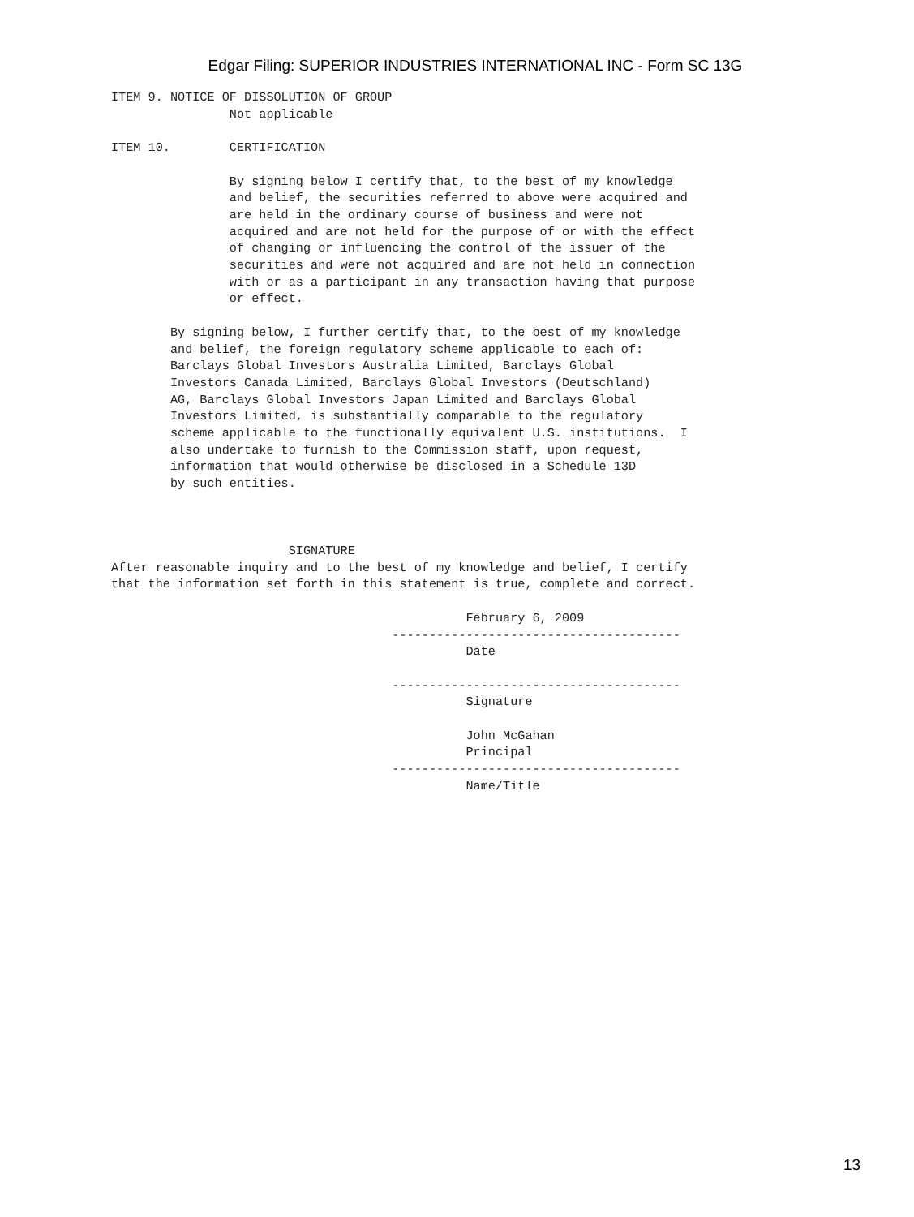Edgar Filing: SUPERIOR INDUSTRIES INTERNATIONAL INC - Form SC 13G
ITEM 9. NOTICE OF DISSOLUTION OF GROUP
                Not applicable

ITEM 10.        CERTIFICATION

                By signing below I certify that, to the best of my knowledge
                and belief, the securities referred to above were acquired and
                are held in the ordinary course of business and were not
                acquired and are not held for the purpose of or with the effect
                of changing or influencing the control of the issuer of the
                securities and were not acquired and are not held in connection
                with or as a participant in any transaction having that purpose
                or effect.

        By signing below, I further certify that, to the best of my knowledge
        and belief, the foreign regulatory scheme applicable to each of:
        Barclays Global Investors Australia Limited, Barclays Global
        Investors Canada Limited, Barclays Global Investors (Deutschland)
        AG, Barclays Global Investors Japan Limited and Barclays Global
        Investors Limited, is substantially comparable to the regulatory
        scheme applicable to the functionally equivalent U.S. institutions.  I
        also undertake to furnish to the Commission staff, upon request,
        information that would otherwise be disclosed in a Schedule 13D
        by such entities.



                        SIGNATURE
After reasonable inquiry and to the best of my knowledge and belief, I certify
that the information set forth in this statement is true, complete and correct.

                                                February 6, 2009
                                      ---------------------------------------
                                                Date

                                      ---------------------------------------
                                                Signature

                                                John McGahan
                                                Principal
                                      ---------------------------------------
                                                Name/Title
13